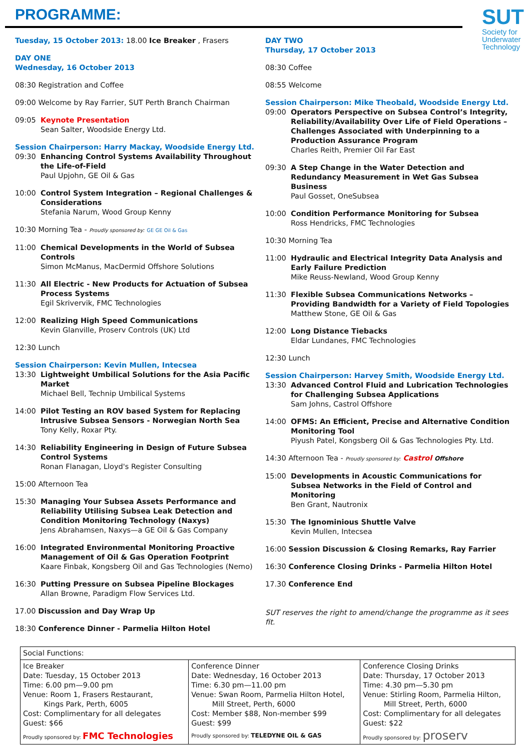SUT
Society for Underwater Technology
PROGRAMME:
Tuesday, 15 October 2013: 18.00 Ice Breaker , Frasers
DAY ONE
Wednesday, 16 October 2013
08:30 Registration and Coffee
09:00 Welcome by Ray Farrier, SUT Perth Branch Chairman
09:05 Keynote Presentation
Sean Salter, Woodside Energy Ltd.
Session Chairperson: Harry Mackay, Woodside Energy Ltd.
09:30 Enhancing Control Systems Availability Throughout the Life-of-Field
Paul Upjohn, GE Oil & Gas
10:00 Control System Integration – Regional Challenges & Considerations
Stefania Narum, Wood Group Kenny
10:30 Morning Tea - Proudly sponsored by: GE GE Oil & Gas
11:00 Chemical Developments in the World of Subsea Controls
Simon McManus, MacDermid Offshore Solutions
11:30 All Electric - New Products for Actuation of Subsea Process Systems
Egil Skrivervik, FMC Technologies
12:00 Realizing High Speed Communications
Kevin Glanville, Proserv Controls (UK) Ltd
12:30 Lunch
Session Chairperson: Kevin Mullen, Intecsea
13:30 Lightweight Umbilical Solutions for the Asia Pacific Market
Michael Bell, Technip Umbilical Systems
14:00 Pilot Testing an ROV based System for Replacing Intrusive Subsea Sensors - Norwegian North Sea
Tony Kelly, Roxar Pty.
14:30 Reliability Engineering in Design of Future Subsea Control Systems
Ronan Flanagan, Lloyd's Register Consulting
15:00 Afternoon Tea
15:30 Managing Your Subsea Assets Performance and Reliability Utilising Subsea Leak Detection and Condition Monitoring Technology (Naxys)
Jens Abrahamsen, Naxys—a GE Oil & Gas Company
16:00 Integrated Environmental Monitoring Proactive Management of Oil & Gas Operation Footprint
Kaare Finbak, Kongsberg Oil and Gas Technologies (Nemo)
16:30 Putting Pressure on Subsea Pipeline Blockages
Allan Browne, Paradigm Flow Services Ltd.
17.00 Discussion and Day Wrap Up
18:30 Conference Dinner - Parmelia Hilton Hotel
DAY TWO
Thursday, 17 October 2013
08:30 Coffee
08:55 Welcome
Session Chairperson: Mike Theobald, Woodside Energy Ltd.
09:00 Operators Perspective on Subsea Control’s Integrity, Reliability/Availability Over Life of Field Operations – Challenges Associated with Underpinning to a Production Assurance Program
Charles Reith, Premier Oil Far East
09:30 A Step Change in the Water Detection and Redundancy Measurement in Wet Gas Subsea Business
Paul Gosset, OneSubsea
10:00 Condition Performance Monitoring for Subsea
Ross Hendricks, FMC Technologies
10:30 Morning Tea
11:00 Hydraulic and Electrical Integrity Data Analysis and Early Failure Prediction
Mike Reuss-Newland, Wood Group Kenny
11:30 Flexible Subsea Communications Networks – Providing Bandwidth for a Variety of Field Topologies
Matthew Stone, GE Oil & Gas
12:00 Long Distance Tiebacks
Eldar Lundanes, FMC Technologies
12:30 Lunch
Session Chairperson: Harvey Smith, Woodside Energy Ltd.
13:30 Advanced Control Fluid and Lubrication Technologies for Challenging Subsea Applications
Sam Johns, Castrol Offshore
14:00 OFMS: An Efficient, Precise and Alternative Condition Monitoring Tool
Piyush Patel, Kongsberg Oil & Gas Technologies Pty. Ltd.
14:30 Afternoon Tea - Proudly sponsored by: Castrol Offshore
15:00 Developments in Acoustic Communications for Subsea Networks in the Field of Control and Monitoring
Ben Grant, Nautronix
15:30 The Ignominious Shuttle Valve
Kevin Mullen, Intecsea
16:00 Session Discussion & Closing Remarks, Ray Farrier
16:30 Conference Closing Drinks - Parmelia Hilton Hotel
17.30 Conference End
SUT reserves the right to amend/change the programme as it sees fit.
| Social Functions: | | |
| Ice Breaker Date: Tuesday, 15 October 2013 Time: 6.00 pm—9.00 pm Venue: Room 1, Frasers Restaurant, Kings Park, Perth, 6005 Cost: Complimentary for all delegates Guest: $66 Proudly sponsored by: FMC Technologies | Conference Dinner Date: Wednesday, 16 October 2013 Time: 6.30 pm—11.00 pm Venue: Swan Room, Parmelia Hilton Hotel, Mill Street, Perth, 6000 Cost: Member $88, Non-member $99 Guest: $99 Proudly sponsored by: TELEDYNE OIL & GAS | Conference Closing Drinks Date: Thursday, 17 October 2013 Time: 4.30 pm—5.30 pm Venue: Stirling Room, Parmelia Hilton, Mill Street, Perth, 6000 Cost: Complimentary for all delegates Guest: $22 Proudly sponsored by: proserv |